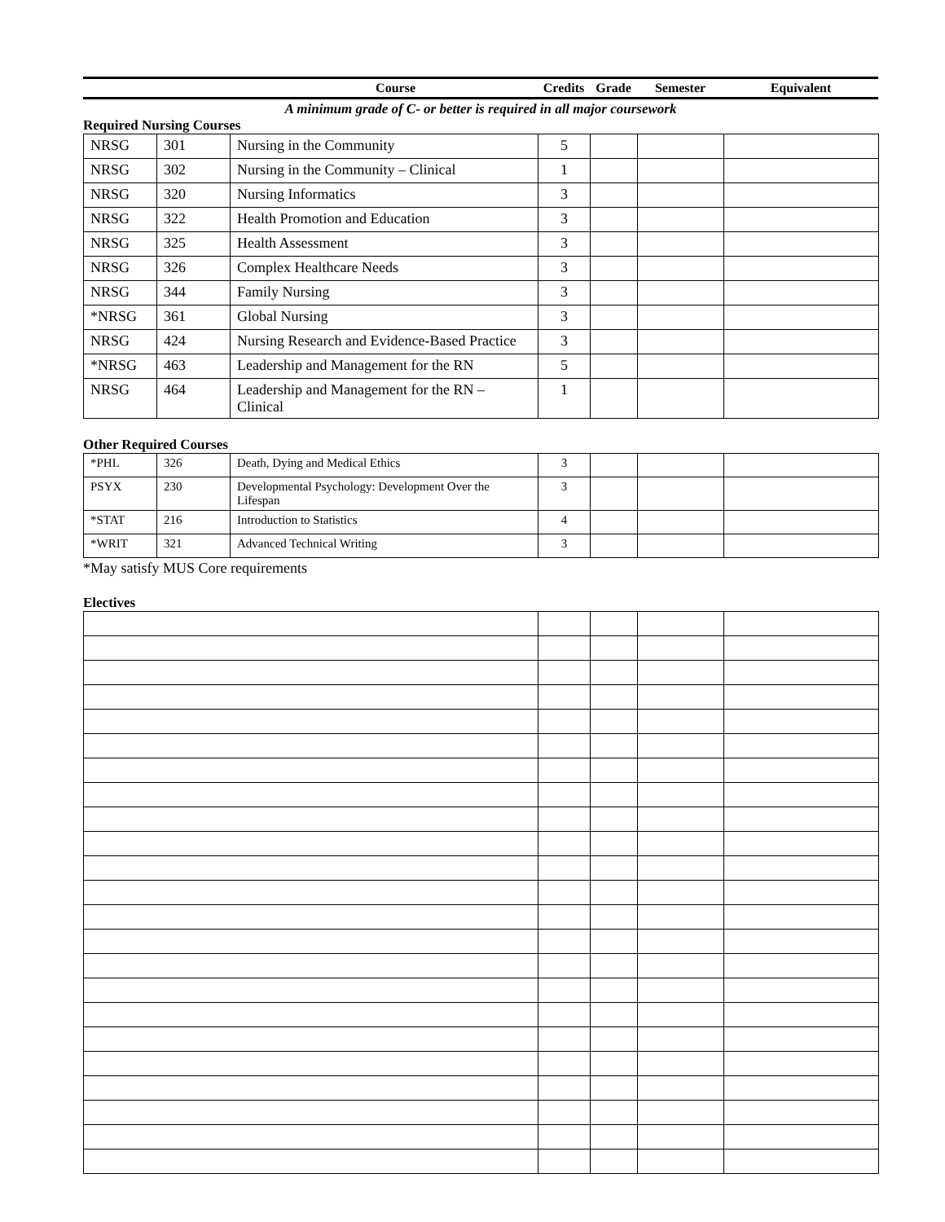| Course | Credits | Grade | Semester | Equivalent |
| --- | --- | --- | --- | --- |
A minimum grade of C- or better is required in all major coursework
Required Nursing Courses
| NRSG | 301 | Nursing in the Community | 5 | | | |
| NRSG | 302 | Nursing in the Community – Clinical | 1 | | | |
| NRSG | 320 | Nursing Informatics | 3 | | | |
| NRSG | 322 | Health Promotion and Education | 3 | | | |
| NRSG | 325 | Health Assessment | 3 | | | |
| NRSG | 326 | Complex Healthcare Needs | 3 | | | |
| NRSG | 344 | Family Nursing | 3 | | | |
| *NRSG | 361 | Global Nursing | 3 | | | |
| NRSG | 424 | Nursing Research and Evidence-Based Practice | 3 | | | |
| *NRSG | 463 | Leadership and Management for the RN | 5 | | | |
| NRSG | 464 | Leadership and Management for the RN – Clinical | 1 | | | |
Other Required Courses
| *PHL | 326 | Death, Dying and Medical Ethics | 3 | | | |
| PSYX | 230 | Developmental Psychology: Development Over the Lifespan | 3 | | | |
| *STAT | 216 | Introduction to Statistics | 4 | | | |
| *WRIT | 321 | Advanced Technical Writing | 3 | | | |
*May satisfy MUS Core requirements
Electives